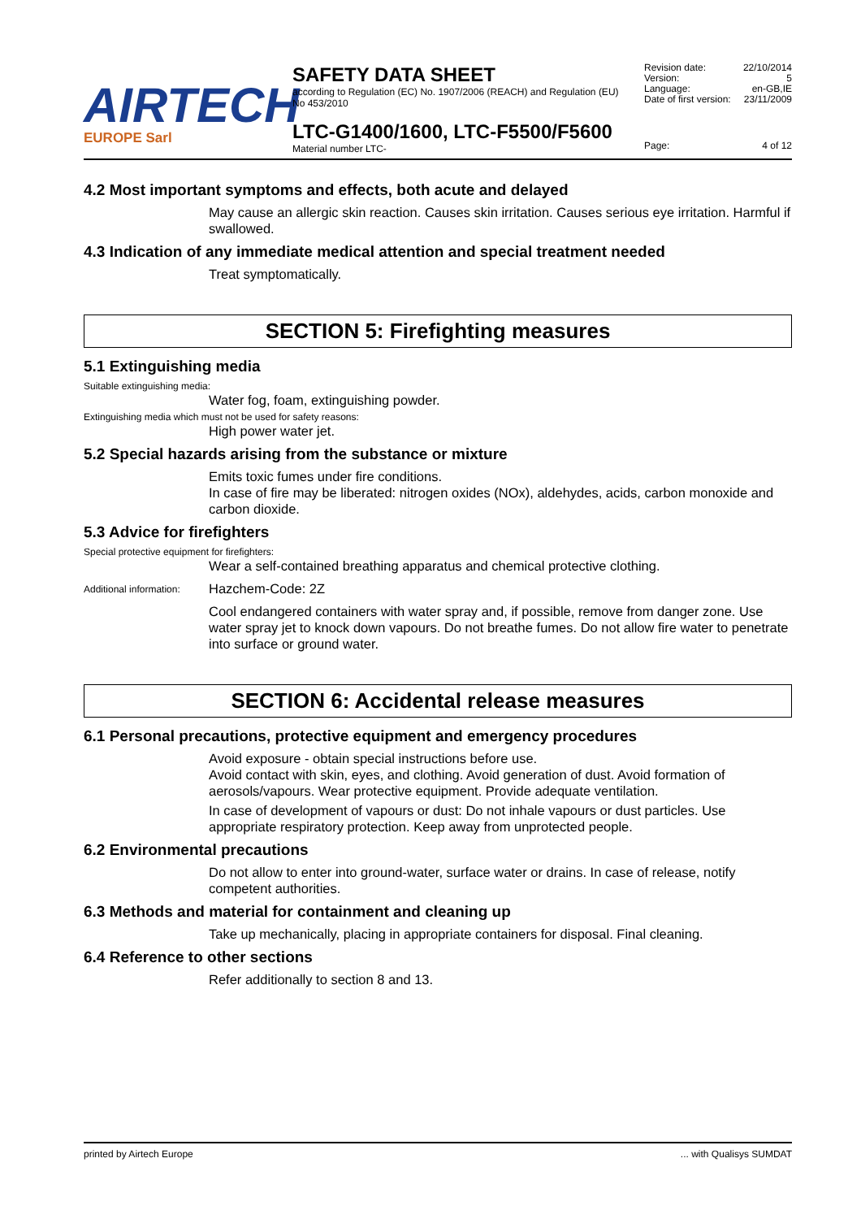AIRTECH
EUROPE Sarl
SAFETY DATA SHEET
according to Regulation (EC) No. 1907/2006 (REACH) and Regulation (EU) No 453/2010
LTC-G1400/1600, LTC-F5500/F5600
Material number LTC-
Revision date: 22/10/2014
Version: 5
Language: en-GB,IE
Date of first version: 23/11/2009
Page: 4 of 12
4.2 Most important symptoms and effects, both acute and delayed
May cause an allergic skin reaction. Causes skin irritation. Causes serious eye irritation. Harmful if swallowed.
4.3 Indication of any immediate medical attention and special treatment needed
Treat symptomatically.
SECTION 5: Firefighting measures
5.1 Extinguishing media
Suitable extinguishing media:
Water fog, foam, extinguishing powder.
Extinguishing media which must not be used for safety reasons:
High power water jet.
5.2 Special hazards arising from the substance or mixture
Emits toxic fumes under fire conditions.
In case of fire may be liberated: nitrogen oxides (NOx), aldehydes, acids, carbon monoxide and carbon dioxide.
5.3 Advice for firefighters
Special protective equipment for firefighters:
Wear a self-contained breathing apparatus and chemical protective clothing.
Additional information:
Hazchem-Code: 2Z
Cool endangered containers with water spray and, if possible, remove from danger zone. Use water spray jet to knock down vapours. Do not breathe fumes. Do not allow fire water to penetrate into surface or ground water.
SECTION 6: Accidental release measures
6.1 Personal precautions, protective equipment and emergency procedures
Avoid exposure - obtain special instructions before use.
Avoid contact with skin, eyes, and clothing. Avoid generation of dust. Avoid formation of aerosols/vapours. Wear protective equipment. Provide adequate ventilation.
In case of development of vapours or dust: Do not inhale vapours or dust particles. Use appropriate respiratory protection. Keep away from unprotected people.
6.2 Environmental precautions
Do not allow to enter into ground-water, surface water or drains. In case of release, notify competent authorities.
6.3 Methods and material for containment and cleaning up
Take up mechanically, placing in appropriate containers for disposal. Final cleaning.
6.4 Reference to other sections
Refer additionally to section 8 and 13.
printed by Airtech Europe... with Qualisys SUMDAT